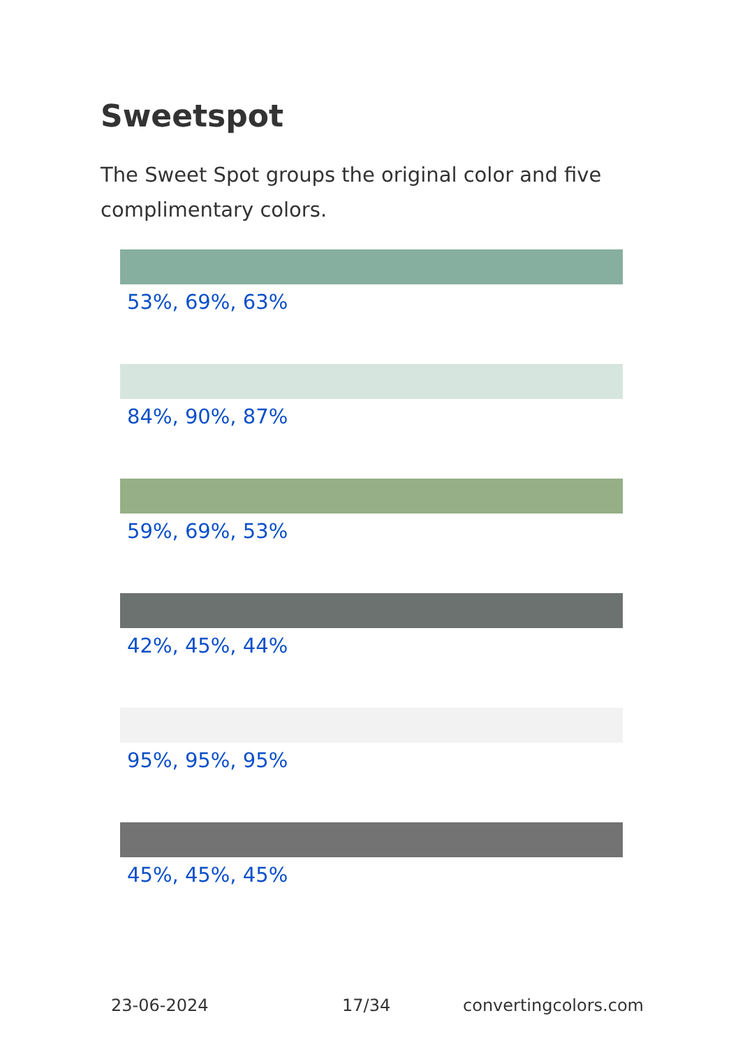Sweetspot
The Sweet Spot groups the original color and five complimentary colors.
53%, 69%, 63%
84%, 90%, 87%
59%, 69%, 53%
42%, 45%, 44%
95%, 95%, 95%
45%, 45%, 45%
23-06-2024 17/34 convertingcolors.com